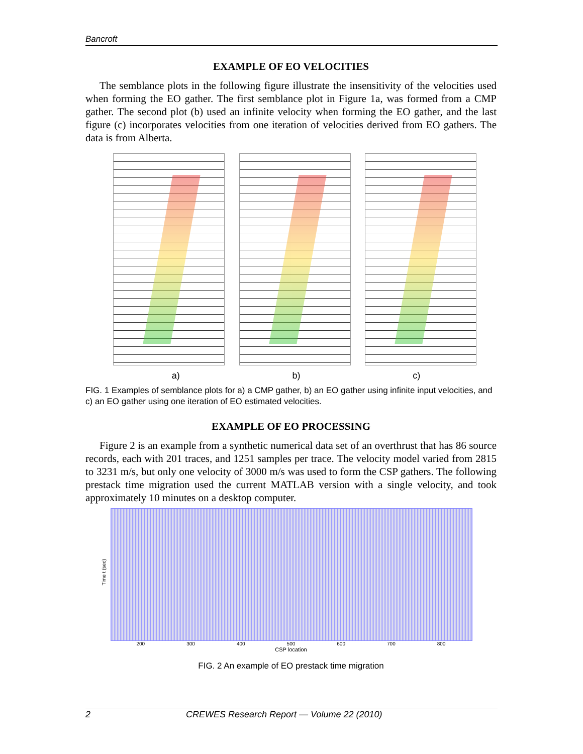Bancroft
EXAMPLE OF EO VELOCITIES
The semblance plots in the following figure illustrate the insensitivity of the velocities used when forming the EO gather. The first semblance plot in Figure 1a, was formed from a CMP gather. The second plot (b) used an infinite velocity when forming the EO gather, and the last figure (c) incorporates velocities from one iteration of velocities derived from EO gathers. The data is from Alberta.
a) b) c)
FIG. 1 Examples of semblance plots for a) a CMP gather, b) an EO gather using infinite input velocities, and c) an EO gather using one iteration of EO estimated velocities.
EXAMPLE OF EO PROCESSING
Figure 2 is an example from a synthetic numerical data set of an overthrust that has 86 source records, each with 201 traces, and 1251 samples per trace. The velocity model varied from 2815 to 3231 m/s, but only one velocity of 3000 m/s was used to form the CSP gathers. The following prestack time migration used the current MATLAB version with a single velocity, and took approximately 10 minutes on a desktop computer.
Time t (sec)
200 300 400 500 600 700 800
CSP location
FIG. 2 An example of EO prestack time migration
2 CREWES Research Report — Volume 22 (2010)